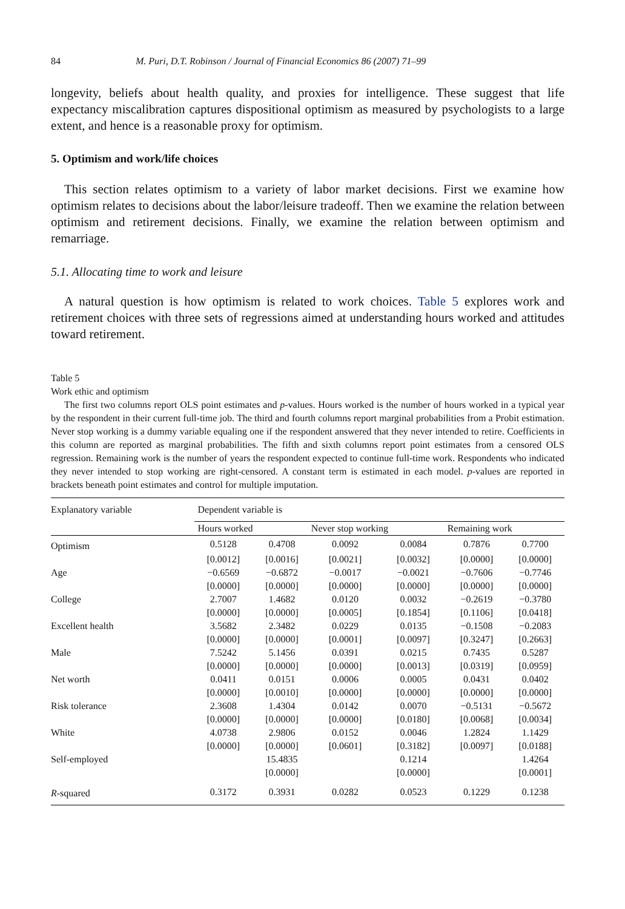84 M. Puri, D.T. Robinson / Journal of Financial Economics 86 (2007) 71–99
longevity, beliefs about health quality, and proxies for intelligence. These suggest that life expectancy miscalibration captures dispositional optimism as measured by psychologists to a large extent, and hence is a reasonable proxy for optimism.
5. Optimism and work/life choices
This section relates optimism to a variety of labor market decisions. First we examine how optimism relates to decisions about the labor/leisure tradeoff. Then we examine the relation between optimism and retirement decisions. Finally, we examine the relation between optimism and remarriage.
5.1. Allocating time to work and leisure
A natural question is how optimism is related to work choices. Table 5 explores work and retirement choices with three sets of regressions aimed at understanding hours worked and attitudes toward retirement.
Table 5
Work ethic and optimism
The first two columns report OLS point estimates and p-values. Hours worked is the number of hours worked in a typical year by the respondent in their current full-time job. The third and fourth columns report marginal probabilities from a Probit estimation. Never stop working is a dummy variable equaling one if the respondent answered that they never intended to retire. Coefficients in this column are reported as marginal probabilities. The fifth and sixth columns report point estimates from a censored OLS regression. Remaining work is the number of years the respondent expected to continue full-time work. Respondents who indicated they never intended to stop working are right-censored. A constant term is estimated in each model. p-values are reported in brackets beneath point estimates and control for multiple imputation.
| Explanatory variable | Dependent variable is | | | | | |
| --- | --- | --- | --- | --- | --- | --- |
| | Hours worked | | Never stop working | | Remaining work | |
| Optimism | 0.5128 | 0.4708 | 0.0092 | 0.0084 | 0.7876 | 0.7700 |
| | [0.0012] | [0.0016] | [0.0021] | [0.0032] | [0.0000] | [0.0000] |
| Age | −0.6569 | −0.6872 | −0.0017 | −0.0021 | −0.7606 | −0.7746 |
| | [0.0000] | [0.0000] | [0.0000] | [0.0000] | [0.0000] | [0.0000] |
| College | 2.7007 | 1.4682 | 0.0120 | 0.0032 | −0.2619 | −0.3780 |
| | [0.0000] | [0.0000] | [0.0005] | [0.1854] | [0.1106] | [0.0418] |
| Excellent health | 3.5682 | 2.3482 | 0.0229 | 0.0135 | −0.1508 | −0.2083 |
| | [0.0000] | [0.0000] | [0.0001] | [0.0097] | [0.3247] | [0.2663] |
| Male | 7.5242 | 5.1456 | 0.0391 | 0.0215 | 0.7435 | 0.5287 |
| | [0.0000] | [0.0000] | [0.0000] | [0.0013] | [0.0319] | [0.0959] |
| Net worth | 0.0411 | 0.0151 | 0.0006 | 0.0005 | 0.0431 | 0.0402 |
| | [0.0000] | [0.0010] | [0.0000] | [0.0000] | [0.0000] | [0.0000] |
| Risk tolerance | 2.3608 | 1.4304 | 0.0142 | 0.0070 | −0.5131 | −0.5672 |
| | [0.0000] | [0.0000] | [0.0000] | [0.0180] | [0.0068] | [0.0034] |
| White | 4.0738 | 2.9806 | 0.0152 | 0.0046 | 1.2824 | 1.1429 |
| | [0.0000] | [0.0000] | [0.0601] | [0.3182] | [0.0097] | [0.0188] |
| Self-employed | | 15.4835 | | 0.1214 | | 1.4264 |
| | | [0.0000] | | [0.0000] | | [0.0001] |
| R -squared | 0.3172 | 0.3931 | 0.0282 | 0.0523 | 0.1229 | 0.1238 |